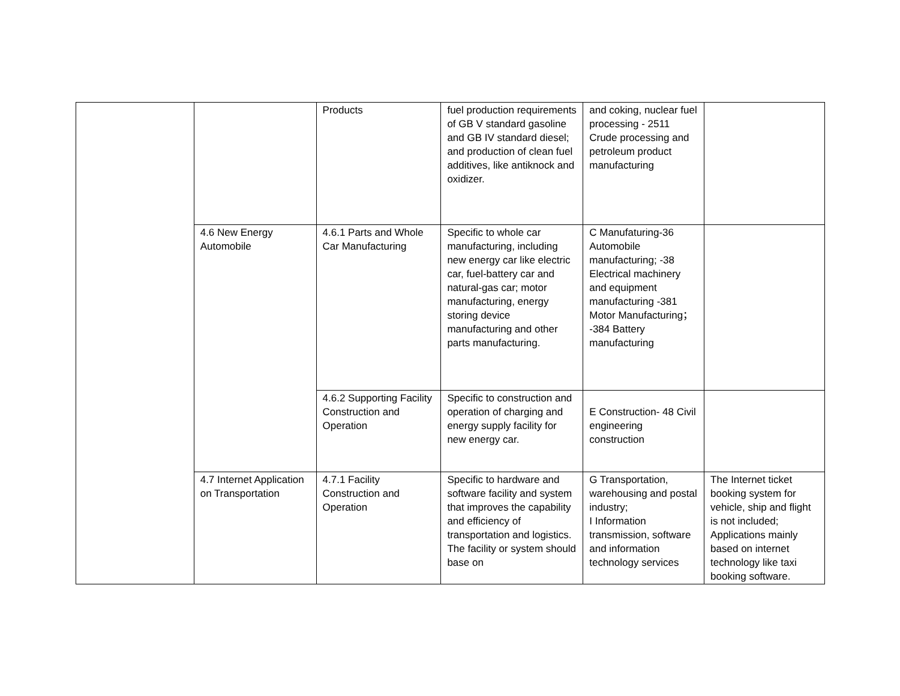| | | Products | fuel production requirements of GB V standard gasoline and GB IV standard diesel; and production of clean fuel additives, like antiknock and oxidizer. | and coking, nuclear fuel processing - 2511 Crude processing and petroleum product manufacturing | |
| | 4.6 New Energy Automobile | 4.6.1 Parts and Whole Car Manufacturing | Specific to whole car manufacturing, including new energy car like electric car, fuel-battery car and natural-gas car; motor manufacturing, energy storing device manufacturing and other parts manufacturing. | C Manufaturing-36 Automobile manufacturing; -38 Electrical machinery and equipment manufacturing -381 Motor Manufacturing； -384 Battery manufacturing | |
| | | 4.6.2 Supporting Facility Construction and Operation | Specific to construction and operation of charging and energy supply facility for new energy car. | E Construction- 48 Civil engineering construction | |
| | 4.7 Internet Application on Transportation | 4.7.1 Facility Construction and Operation | Specific to hardware and software facility and system that improves the capability and efficiency of transportation and logistics. The facility or system should base on | G Transportation, warehousing and postal industry; I Information transmission, software and information technology services | The Internet ticket booking system for vehicle, ship and flight is not included; Applications mainly based on internet technology like taxi booking software. |